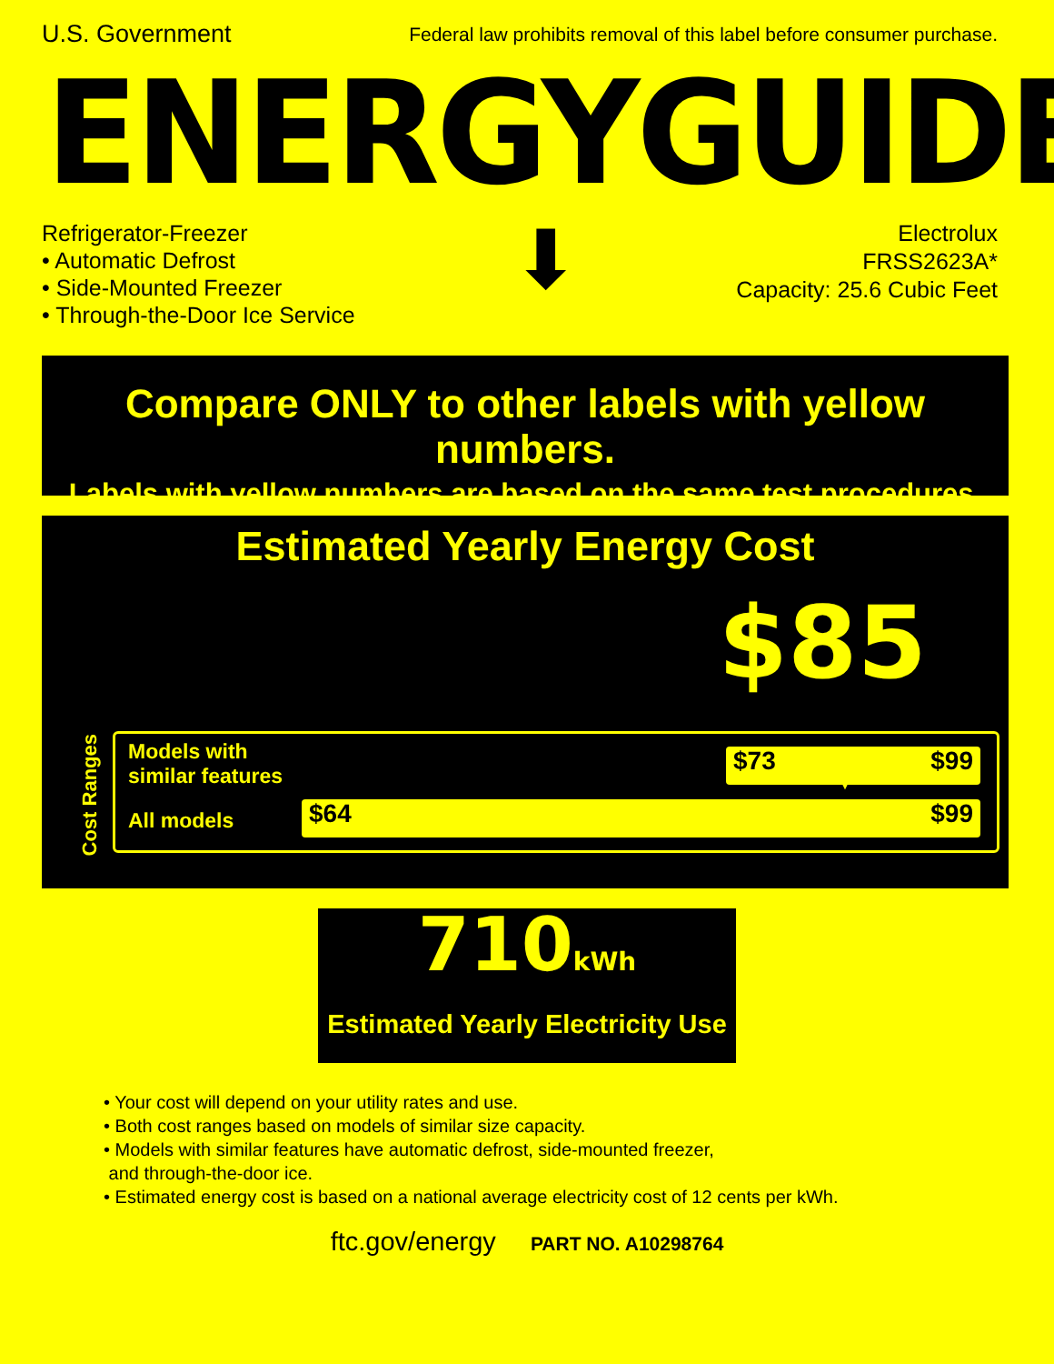U.S. Government Federal law prohibits removal of this label before consumer purchase.
ENERGYGUIDE
Refrigerator-Freezer
• Automatic Defrost
• Side-Mounted Freezer
• Through-the-Door Ice Service
⬇
Electrolux
FRSS2623A*
Capacity: 25.6 Cubic Feet
Compare ONLY to other labels with yellow numbers.
Labels with yellow numbers are based on the same test procedures.
Estimated Yearly Energy Cost
$85
▼
Cost Ranges
Models with
similar features
All models
$73 $99
$64 $99
710kWh
Estimated Yearly Electricity Use
• Your cost will depend on your utility rates and use.
• Both cost ranges based on models of similar size capacity.
• Models with similar features have automatic defrost, side-mounted freezer,
and through-the-door ice.
• Estimated energy cost is based on a national average electricity cost of 12 cents per kWh.
ftc.gov/energy PART NO. A10298764